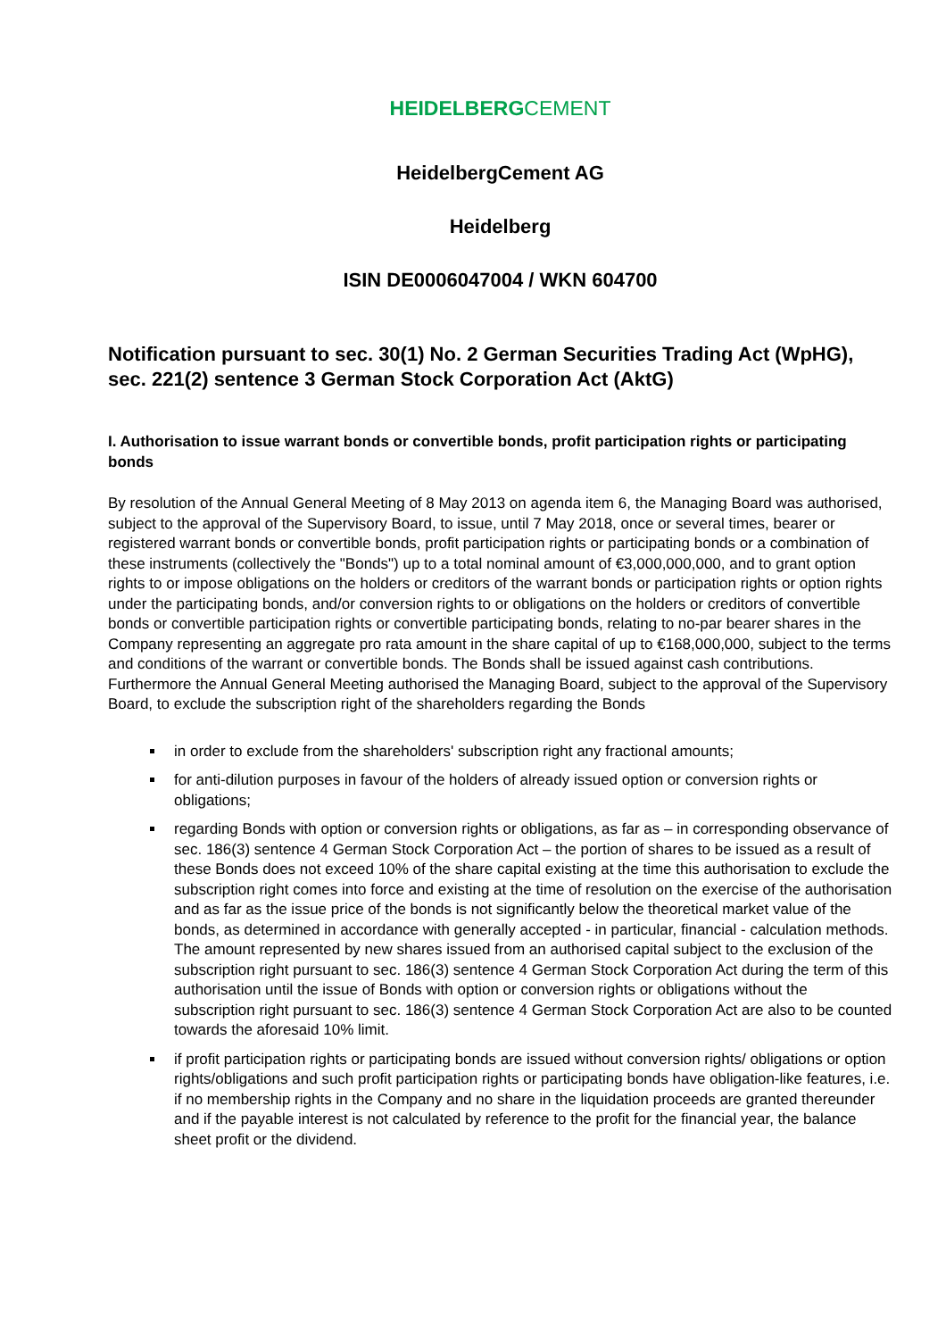HEIDELBERGCEMENT
HeidelbergCement AG
Heidelberg
ISIN DE0006047004 / WKN 604700
Notification pursuant to sec. 30(1) No. 2 German Securities Trading Act (WpHG), sec. 221(2) sentence 3 German Stock Corporation Act (AktG)
I. Authorisation to issue warrant bonds or convertible bonds, profit participation rights or participating bonds
By resolution of the Annual General Meeting of 8 May 2013 on agenda item 6, the Managing Board was authorised, subject to the approval of the Supervisory Board, to issue, until 7 May 2018, once or several times, bearer or registered warrant bonds or convertible bonds, profit participation rights or participating bonds or a combination of these instruments (collectively the "Bonds") up to a total nominal amount of €3,000,000,000, and to grant option rights to or impose obligations on the holders or creditors of the warrant bonds or participation rights or option rights under the participating bonds, and/or conversion rights to or obligations on the holders or creditors of convertible bonds or convertible participation rights or convertible participating bonds, relating to no-par bearer shares in the Company representing an aggregate pro rata amount in the share capital of up to €168,000,000, subject to the terms and conditions of the warrant or convertible bonds. The Bonds shall be issued against cash contributions.
Furthermore the Annual General Meeting authorised the Managing Board, subject to the approval of the Supervisory Board, to exclude the subscription right of the shareholders regarding the Bonds
in order to exclude from the shareholders' subscription right any fractional amounts;
for anti-dilution purposes in favour of the holders of already issued option or conversion rights or obligations;
regarding Bonds with option or conversion rights or obligations, as far as – in corresponding observance of sec. 186(3) sentence 4 German Stock Corporation Act – the portion of shares to be issued as a result of these Bonds does not exceed 10% of the share capital existing at the time this authorisation to exclude the subscription right comes into force and existing at the time of resolution on the exercise of the authorisation and as far as the issue price of the bonds is not significantly below the theoretical market value of the bonds, as determined in accordance with generally accepted - in particular, financial - calculation methods. The amount represented by new shares issued from an authorised capital subject to the exclusion of the subscription right pursuant to sec. 186(3) sentence 4 German Stock Corporation Act during the term of this authorisation until the issue of Bonds with option or conversion rights or obligations without the subscription right pursuant to sec. 186(3) sentence 4 German Stock Corporation Act are also to be counted towards the aforesaid 10% limit.
if profit participation rights or participating bonds are issued without conversion rights/ obligations or option rights/obligations and such profit participation rights or participating bonds have obligation-like features, i.e. if no membership rights in the Company and no share in the liquidation proceeds are granted thereunder and if the payable interest is not calculated by reference to the profit for the financial year, the balance sheet profit or the dividend.